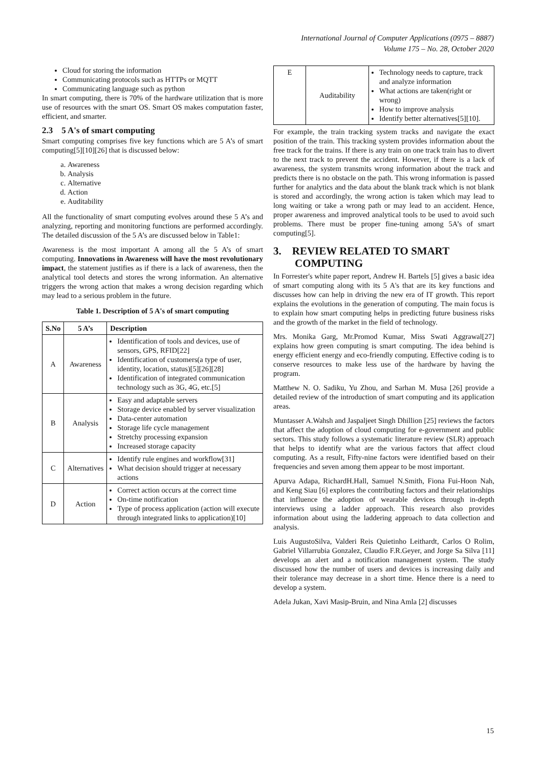International Journal of Computer Applications (0975 – 8887)
Volume 175 – No. 28, October 2020
Cloud for storing the information
Communicating protocols such as HTTPs or MQTT
Communicating language such as python
In smart computing, there is 70% of the hardware utilization that is more use of resources with the smart OS. Smart OS makes computation faster, efficient, and smarter.
2.3 5 A's of smart computing
Smart computing comprises five key functions which are 5 A’s of smart computing[5][10][26] that is discussed below:
a. Awareness
b. Analysis
c. Alternative
d. Action
e. Auditability
All the functionality of smart computing evolves around these 5 A’s and analyzing, reporting and monitoring functions are performed accordingly. The detailed discussion of the 5 A’s are discussed below in Table1:
Awareness is the most important A among all the 5 A’s of smart computing. Innovations in Awareness will have the most revolutionary impact, the statement justifies as if there is a lack of awareness, then the analytical tool detects and stores the wrong information. An alternative triggers the wrong action that makes a wrong decision regarding which may lead to a serious problem in the future.
Table 1. Description of 5 A's of smart computing
| S.No | 5 A’s | Description |
| --- | --- | --- |
| A | Awareness | Identification of tools and devices, use of sensors, GPS, RFID[22] Identification of customers(a type of user, identity, location, status)[5][26][28] Identification of integrated communication technology such as 3G, 4G, etc.[5] |
| B | Analysis | Easy and adaptable servers Storage device enabled by server visualization Data-center automation Storage life cycle management Stretchy processing expansion Increased storage capacity |
| C | Alternatives | Identify rule engines and workflow[31] What decision should trigger at necessary actions |
| D | Action | Correct action occurs at the correct time On-time notification Type of process application (action will execute through integrated links to application)[10] |
| E | Auditability | Technology needs to capture, track and analyze information What actions are taken(right or wrong) How to improve analysis Identify better alternatives[5][10]. |
For example, the train tracking system tracks and navigate the exact position of the train. This tracking system provides information about the free track for the trains. If there is any train on one track train has to divert to the next track to prevent the accident. However, if there is a lack of awareness, the system transmits wrong information about the track and predicts there is no obstacle on the path. This wrong information is passed further for analytics and the data about the blank track which is not blank is stored and accordingly, the wrong action is taken which may lead to long waiting or take a wrong path or may lead to an accident. Hence, proper awareness and improved analytical tools to be used to avoid such problems. There must be proper fine-tuning among 5A’s of smart computing[5].
3. REVIEW RELATED TO SMART
COMPUTING
In Forrester's white paper report, Andrew H. Bartels [5] gives a basic idea of smart computing along with its 5 A's that are its key functions and discusses how can help in driving the new era of IT growth. This report explains the evolutions in the generation of computing. The main focus is to explain how smart computing helps in predicting future business risks and the growth of the market in the field of technology.
Mrs. Monika Garg, Mr.Promod Kumar, Miss Swati Aggrawal[27] explains how green computing is smart computing. The idea behind is energy efficient energy and eco-friendly computing. Effective coding is to conserve resources to make less use of the hardware by having the program.
Matthew N. O. Sadiku, Yu Zhou, and Sarhan M. Musa [26] provide a detailed review of the introduction of smart computing and its application areas.
Muntasser A.Wahsh and Jaspaljeet Singh Dhillion [25] reviews the factors that affect the adoption of cloud computing for e-government and public sectors. This study follows a systematic literature review (SLR) approach that helps to identify what are the various factors that affect cloud computing. As a result, Fifty-nine factors were identified based on their frequencies and seven among them appear to be most important.
Apurva Adapa, RichardH.Hall, Samuel N.Smith, Fiona Fui-Hoon Nah, and Keng Siau [6] explores the contributing factors and their relationships that influence the adoption of wearable devices through in-depth interviews using a ladder approach. This research also provides information about using the laddering approach to data collection and analysis.
Luis AugustoSilva, Valderi Reis Quietinho Leithardt, Carlos O Rolim, Gabriel Villarrubia Gonzalez, Claudio F.R.Geyer, and Jorge Sa Silva [11] develops an alert and a notification management system. The study discussed how the number of users and devices is increasing daily and their tolerance may decrease in a short time. Hence there is a need to develop a system.
Adela Jukan, Xavi Masip-Bruin, and Nina Amla [2] discusses
15